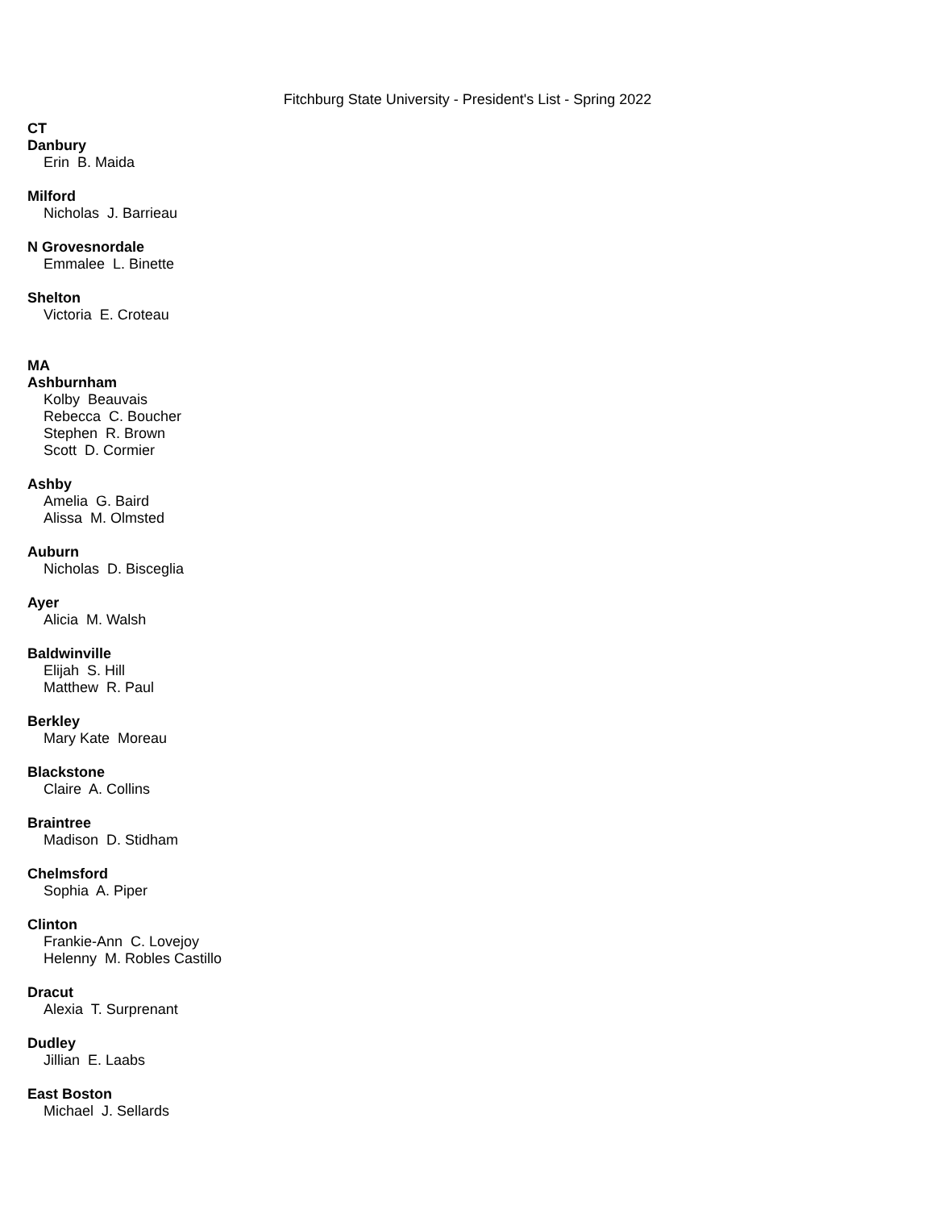Fitchburg State University - President's List - Spring 2022
CT
Danbury
Erin B. Maida
Milford
Nicholas J. Barrieau
N Grovesnordale
Emmalee L. Binette
Shelton
Victoria E. Croteau
MA
Ashburnham
Kolby Beauvais
Rebecca C. Boucher
Stephen R. Brown
Scott D. Cormier
Ashby
Amelia G. Baird
Alissa M. Olmsted
Auburn
Nicholas D. Bisceglia
Ayer
Alicia M. Walsh
Baldwinville
Elijah S. Hill
Matthew R. Paul
Berkley
Mary Kate Moreau
Blackstone
Claire A. Collins
Braintree
Madison D. Stidham
Chelmsford
Sophia A. Piper
Clinton
Frankie-Ann C. Lovejoy
Helenny M. Robles Castillo
Dracut
Alexia T. Surprenant
Dudley
Jillian E. Laabs
East Boston
Michael J. Sellards